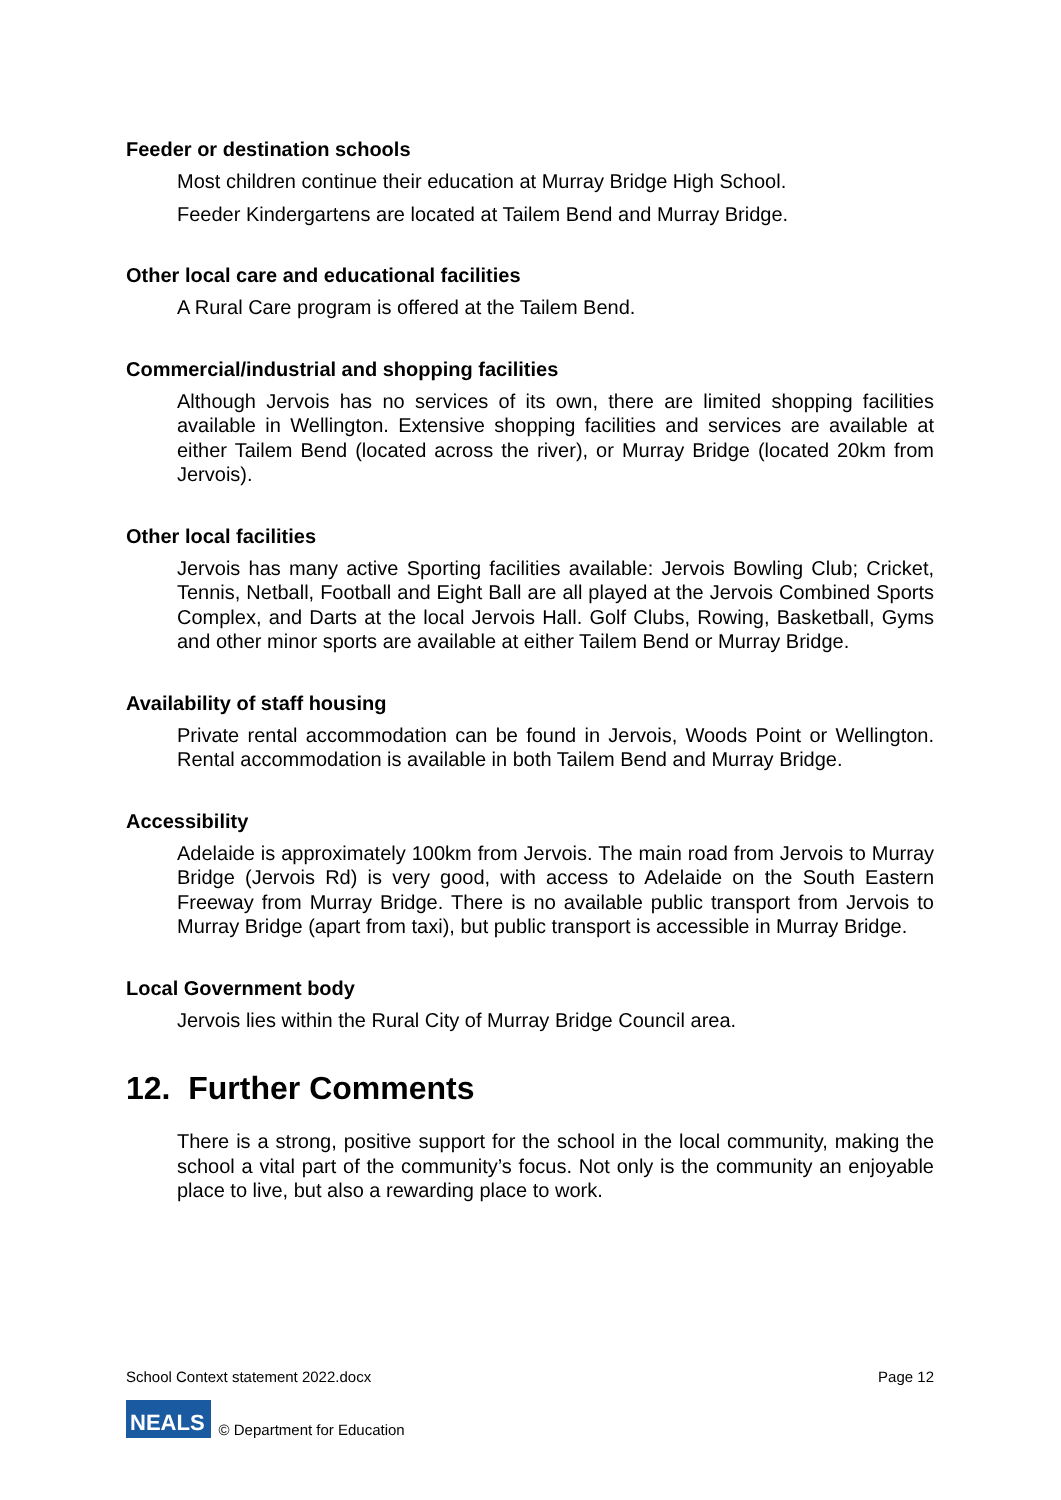Feeder or destination schools
Most children continue their education at Murray Bridge High School.
Feeder Kindergartens are located at Tailem Bend and Murray Bridge.
Other local care and educational facilities
A Rural Care program is offered at the Tailem Bend.
Commercial/industrial and shopping facilities
Although Jervois has no services of its own, there are limited shopping facilities available in Wellington. Extensive shopping facilities and services are available at either Tailem Bend (located across the river), or Murray Bridge (located 20km from Jervois).
Other local facilities
Jervois has many active Sporting facilities available: Jervois Bowling Club; Cricket, Tennis, Netball, Football and Eight Ball are all played at the Jervois Combined Sports Complex, and Darts at the local Jervois Hall. Golf Clubs, Rowing, Basketball, Gyms and other minor sports are available at either Tailem Bend or Murray Bridge.
Availability of staff housing
Private rental accommodation can be found in Jervois, Woods Point or Wellington. Rental accommodation is available in both Tailem Bend and Murray Bridge.
Accessibility
Adelaide is approximately 100km from Jervois. The main road from Jervois to Murray Bridge (Jervois Rd) is very good, with access to Adelaide on the South Eastern Freeway from Murray Bridge. There is no available public transport from Jervois to Murray Bridge (apart from taxi), but public transport is accessible in Murray Bridge.
Local Government body
Jervois lies within the Rural City of Murray Bridge Council area.
12. Further Comments
There is a strong, positive support for the school in the local community, making the school a vital part of the community’s focus. Not only is the community an enjoyable place to live, but also a rewarding place to work.
School Context statement 2022.docx Page 12
NEALS © Department for Education